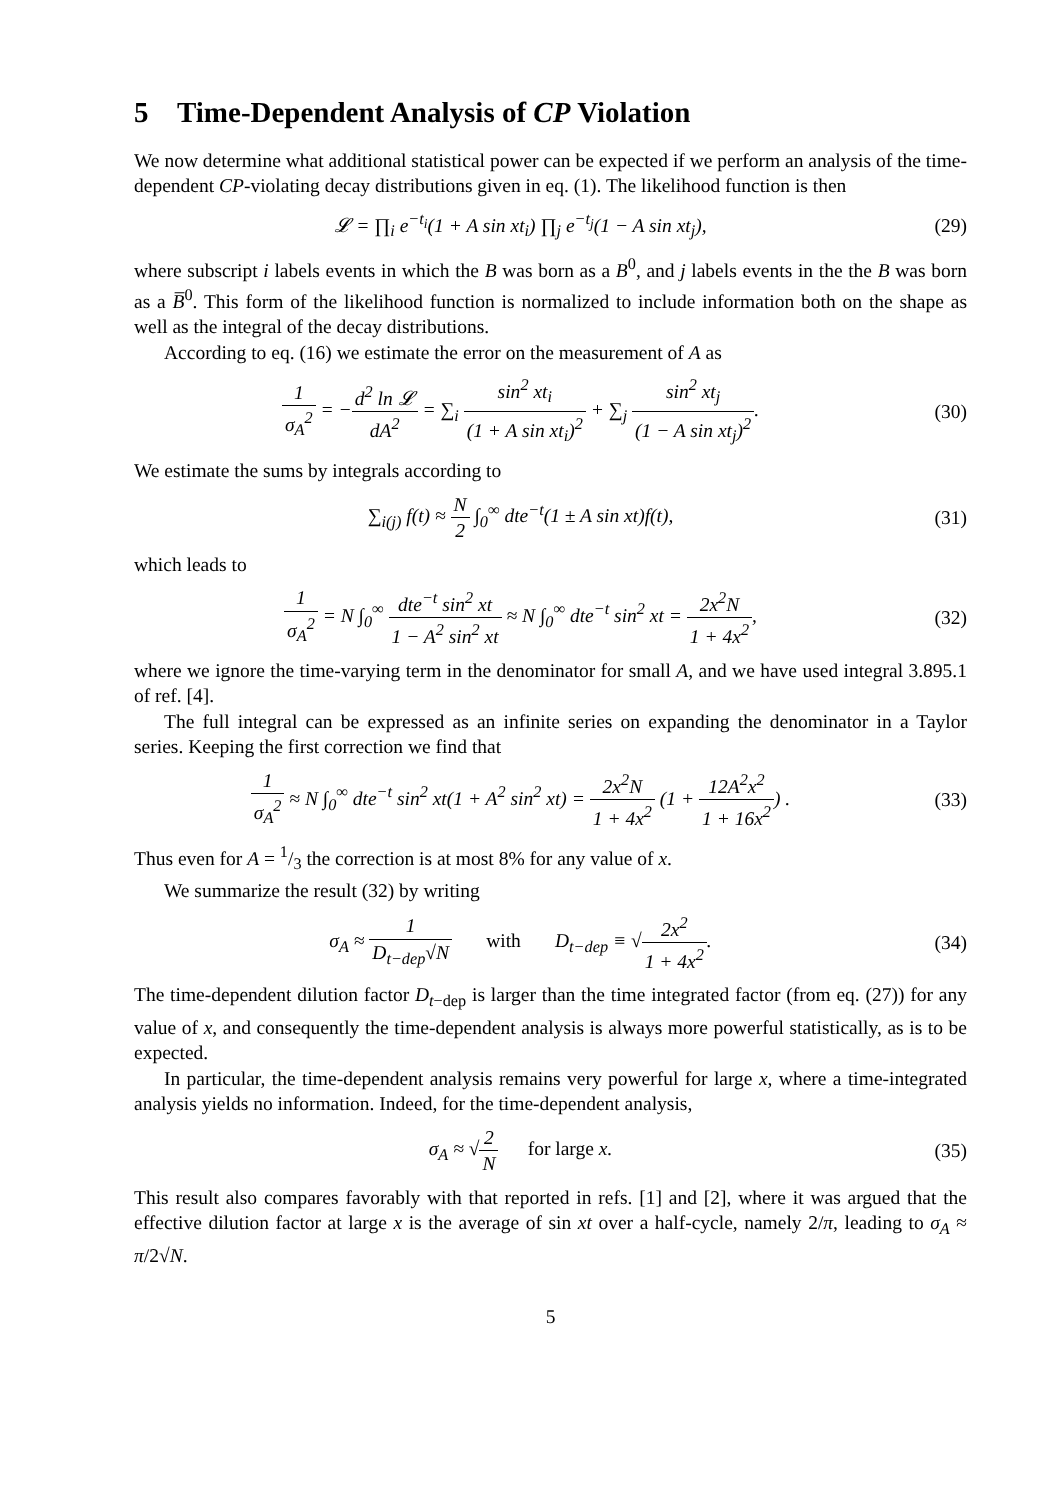5 Time-Dependent Analysis of CP Violation
We now determine what additional statistical power can be expected if we perform an analysis of the time-dependent CP-violating decay distributions given in eq. (1). The likelihood function is then
𝓛 = ∏<sub>i</sub> e<sup>−t<sub>i</sub></sup>(1 + A sin xt<sub>i</sub>) ∏<sub>j</sub> e<sup>−t<sub>j</sub></sup>(1 − A sin xt<sub>j</sub>),
(29)
where subscript i labels events in which the B was born as a B<sup>0</sup>, and j labels events in the the B was born as a B̅<sup>0</sup>. This form of the likelihood function is normalized to include information both on the shape as well as the integral of the decay distributions.
According to eq. (16) we estimate the error on the measurement of A as
1 σ<sub>A</sub><sup>2</sup> = −d<sup>2</sup> ln 𝓛 dA<sup>2</sup> = ∑<sub>i</sub> sin<sup>2</sup> xt<sub>i</sub> (1 + A sin xt<sub>i</sub>)<sup>2</sup> + ∑<sub>j</sub> sin<sup>2</sup> xt<sub>j</sub> (1 − A sin xt<sub>j</sub>)<sup>2</sup>.
(30)
We estimate the sums by integrals according to
∑<sub>i(j)</sub> f(t) ≈ N 2 ∫<sub>0</sub><sup>∞</sup> dte<sup>−t</sup>(1 ± A sin xt)f(t),
(31)
which leads to
1 σ<sub>A</sub><sup>2</sup> = N ∫<sub>0</sub><sup>∞</sup> dte<sup>−t</sup> sin<sup>2</sup> xt 1 − A<sup>2</sup> sin<sup>2</sup> xt ≈ N ∫<sub>0</sub><sup>∞</sup> dte<sup>−t</sup> sin<sup>2</sup> xt = 2x<sup>2</sup>N 1 + 4x<sup>2</sup>,
(32)
where we ignore the time-varying term in the denominator for small A, and we have used integral 3.895.1 of ref. [4].
The full integral can be expressed as an infinite series on expanding the denominator in a Taylor series. Keeping the first correction we find that
1 σ<sub>A</sub><sup>2</sup> ≈ N ∫<sub>0</sub><sup>∞</sup> dte<sup>−t</sup> sin<sup>2</sup> xt(1 + A<sup>2</sup> sin<sup>2</sup> xt) = 2x<sup>2</sup>N 1 + 4x<sup>2</sup> (1 + 12A<sup>2</sup>x<sup>2</sup> 1 + 16x<sup>2</sup>) .
(33)
Thus even for A = 1/3 the correction is at most 8% for any value of x.
We summarize the result (32) by writing
σ<sub>A</sub> ≈ 1 D<sub>t−dep</sub>√N with D<sub>t−dep</sub> ≡ √2x<sup>2</sup> 1 + 4x<sup>2</sup>.
(34)
The time-dependent dilution factor D<sub>t−dep</sub> is larger than the time integrated factor (from eq. (27)) for any value of x, and consequently the time-dependent analysis is always more powerful statistically, as is to be expected.
In particular, the time-dependent analysis remains very powerful for large x, where a time-integrated analysis yields no information. Indeed, for the time-dependent analysis,
σ<sub>A</sub> ≈ √2 N for large x. (35)
This result also compares favorably with that reported in refs. [1] and [2], where it was argued that the effective dilution factor at large x is the average of sin xt over a half-cycle, namely 2/π, leading to σ<sub>A</sub> ≈ π/2√N.
5